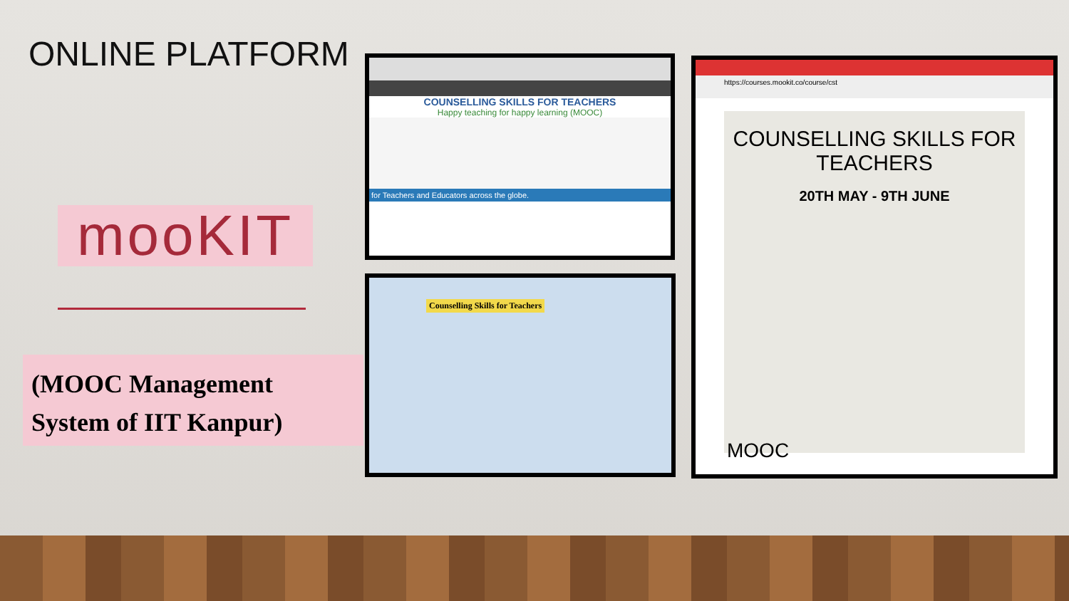ONLINE PLATFORM
mooKIT
(MOOC Management System of IIT Kanpur)
COUNSELLING SKILLS FOR TEACHERS
Happy teaching for happy learning (MOOC)
for Teachers and Educators across the globe.
Counselling Skills for Teachers
https://courses.mookit.co/course/cst
COUNSELLING SKILLS FOR TEACHERS
20TH MAY - 9TH JUNE
MOOC